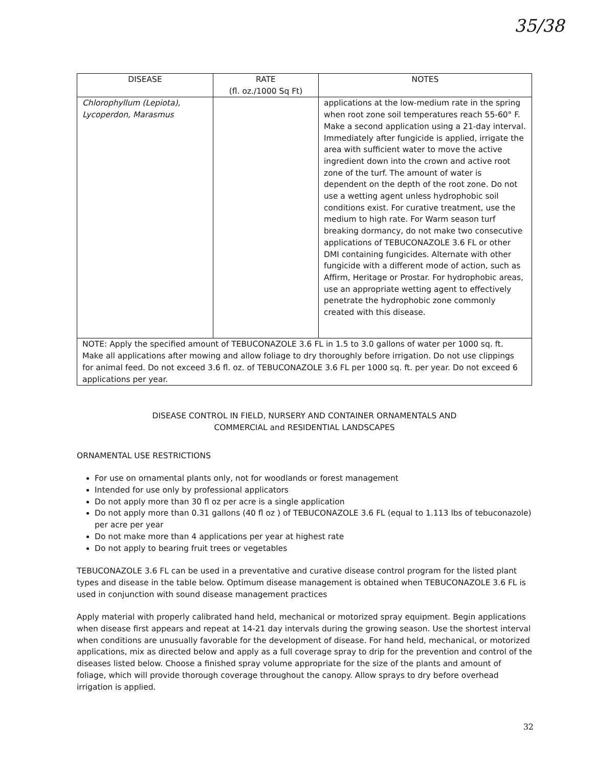35/38
| DISEASE | RATE (fl. oz./1000 Sq Ft) | NOTES |
| --- | --- | --- |
| Chlorophyllum (Lepiota), Lycoperdon, Marasmus | | applications at the low-medium rate in the spring when root zone soil temperatures reach 55-60° F. Make a second application using a 21-day interval. Immediately after fungicide is applied, irrigate the area with sufficient water to move the active ingredient down into the crown and active root zone of the turf. The amount of water is dependent on the depth of the root zone. Do not use a wetting agent unless hydrophobic soil conditions exist. For curative treatment, use the medium to high rate. For Warm season turf breaking dormancy, do not make two consecutive applications of TEBUCONAZOLE 3.6 FL or other DMI containing fungicides. Alternate with other fungicide with a different mode of action, such as Affirm, Heritage or Prostar. For hydrophobic areas, use an appropriate wetting agent to effectively penetrate the hydrophobic zone commonly created with this disease. |
| NOTE: Apply the specified amount of TEBUCONAZOLE 3.6 FL in 1.5 to 3.0 gallons of water per 1000 sq. ft. Make all applications after mowing and allow foliage to dry thoroughly before irrigation. Do not use clippings for animal feed. Do not exceed 3.6 fl. oz. of TEBUCONAZOLE 3.6 FL per 1000 sq. ft. per year. Do not exceed 6 applications per year. | | |
DISEASE CONTROL IN FIELD, NURSERY AND CONTAINER ORNAMENTALS AND
COMMERCIAL and RESIDENTIAL LANDSCAPES
ORNAMENTAL USE RESTRICTIONS
For use on ornamental plants only, not for woodlands or forest management
Intended for use only by professional applicators
Do not apply more than 30 fl oz per acre is a single application
Do not apply more than 0.31 gallons (40 fl oz ) of TEBUCONAZOLE 3.6 FL (equal to 1.113 lbs of tebuconazole) per acre per year
Do not make more than 4 applications per year at highest rate
Do not apply to bearing fruit trees or vegetables
TEBUCONAZOLE 3.6 FL can be used in a preventative and curative disease control program for the listed plant types and disease in the table below. Optimum disease management is obtained when TEBUCONAZOLE 3.6 FL is used in conjunction with sound disease management practices
Apply material with properly calibrated hand held, mechanical or motorized spray equipment. Begin applications when disease first appears and repeat at 14-21 day intervals during the growing season. Use the shortest interval when conditions are unusually favorable for the development of disease. For hand held, mechanical, or motorized applications, mix as directed below and apply as a full coverage spray to drip for the prevention and control of the diseases listed below. Choose a finished spray volume appropriate for the size of the plants and amount of foliage, which will provide thorough coverage throughout the canopy. Allow sprays to dry before overhead irrigation is applied.
32